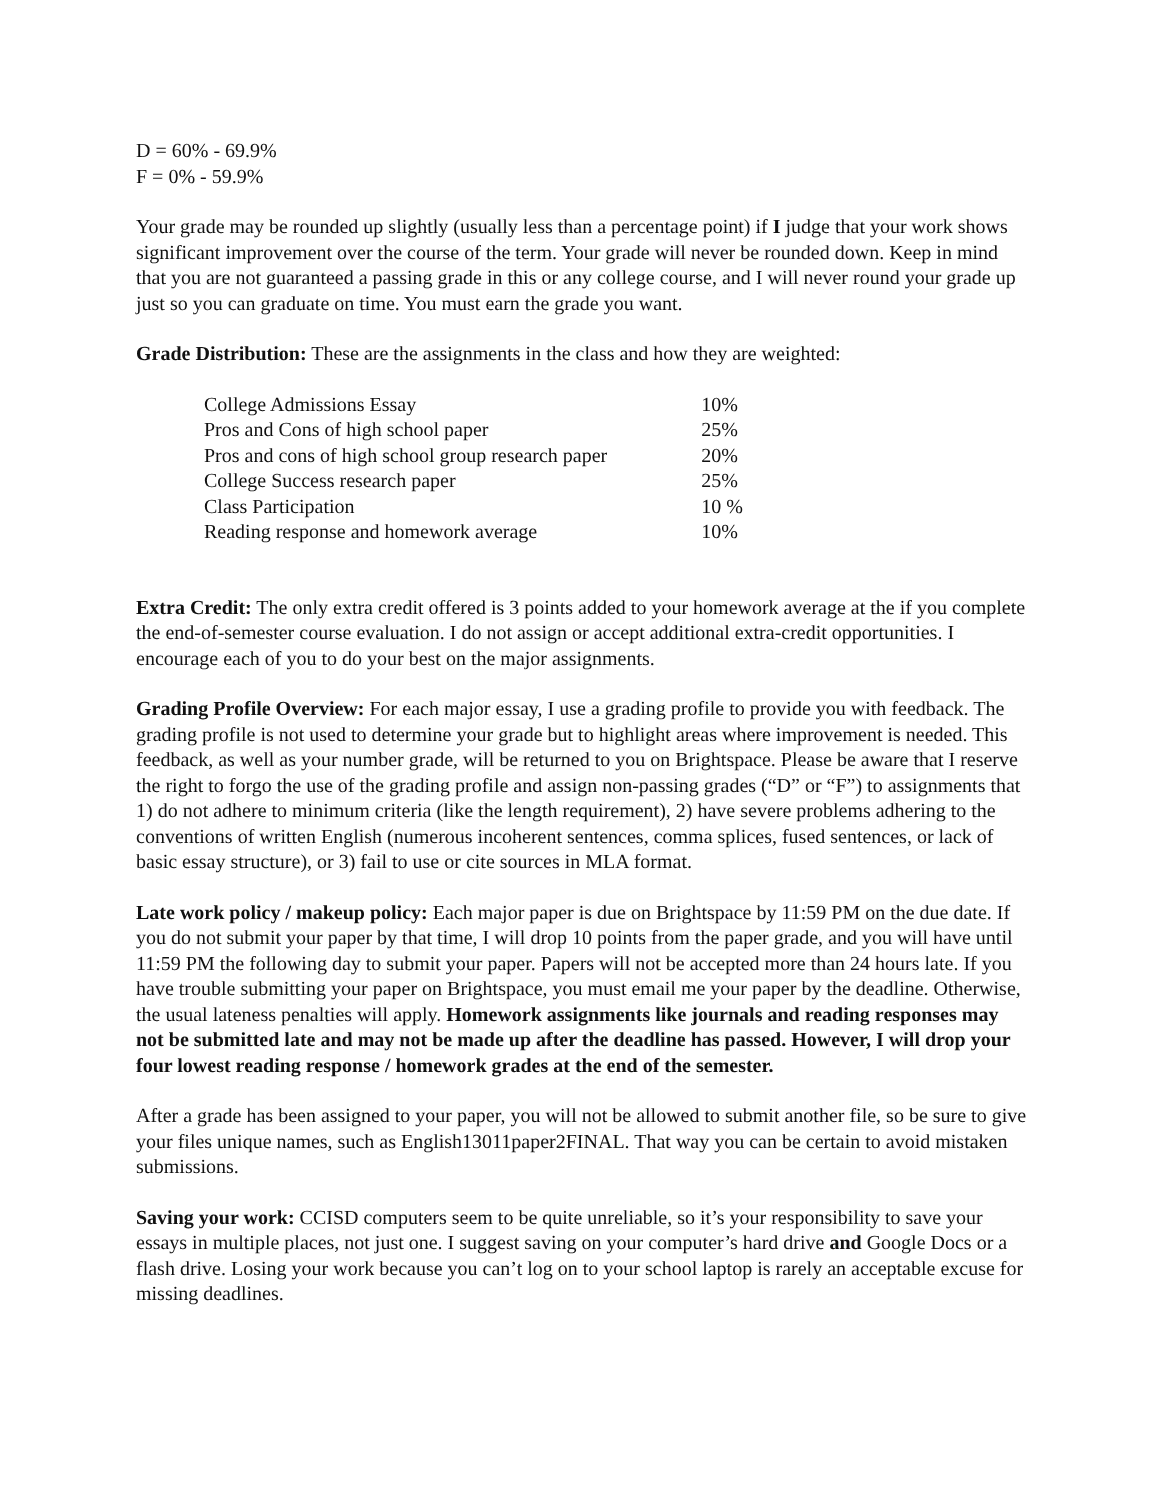D = 60% - 69.9%
F = 0% - 59.9%
Your grade may be rounded up slightly (usually less than a percentage point) if I judge that your work shows significant improvement over the course of the term. Your grade will never be rounded down. Keep in mind that you are not guaranteed a passing grade in this or any college course, and I will never round your grade up just so you can graduate on time. You must earn the grade you want.
Grade Distribution: These are the assignments in the class and how they are weighted:
| College Admissions Essay | 10% |
| Pros and Cons of high school paper | 25% |
| Pros and cons of high school group research paper | 20% |
| College Success research paper | 25% |
| Class Participation | 10 % |
| Reading response and homework average | 10% |
Extra Credit: The only extra credit offered is 3 points added to your homework average at the if you complete the end-of-semester course evaluation. I do not assign or accept additional extra-credit opportunities. I encourage each of you to do your best on the major assignments.
Grading Profile Overview: For each major essay, I use a grading profile to provide you with feedback. The grading profile is not used to determine your grade but to highlight areas where improvement is needed. This feedback, as well as your number grade, will be returned to you on Brightspace. Please be aware that I reserve the right to forgo the use of the grading profile and assign non-passing grades (“D” or “F”) to assignments that 1) do not adhere to minimum criteria (like the length requirement), 2) have severe problems adhering to the conventions of written English (numerous incoherent sentences, comma splices, fused sentences, or lack of basic essay structure), or 3) fail to use or cite sources in MLA format.
Late work policy / makeup policy: Each major paper is due on Brightspace by 11:59 PM on the due date. If you do not submit your paper by that time, I will drop 10 points from the paper grade, and you will have until 11:59 PM the following day to submit your paper. Papers will not be accepted more than 24 hours late. If you have trouble submitting your paper on Brightspace, you must email me your paper by the deadline. Otherwise, the usual lateness penalties will apply. Homework assignments like journals and reading responses may not be submitted late and may not be made up after the deadline has passed. However, I will drop your four lowest reading response / homework grades at the end of the semester.
After a grade has been assigned to your paper, you will not be allowed to submit another file, so be sure to give your files unique names, such as English13011paper2FINAL. That way you can be certain to avoid mistaken submissions.
Saving your work: CCISD computers seem to be quite unreliable, so it’s your responsibility to save your essays in multiple places, not just one. I suggest saving on your computer’s hard drive and Google Docs or a flash drive. Losing your work because you can’t log on to your school laptop is rarely an acceptable excuse for missing deadlines.